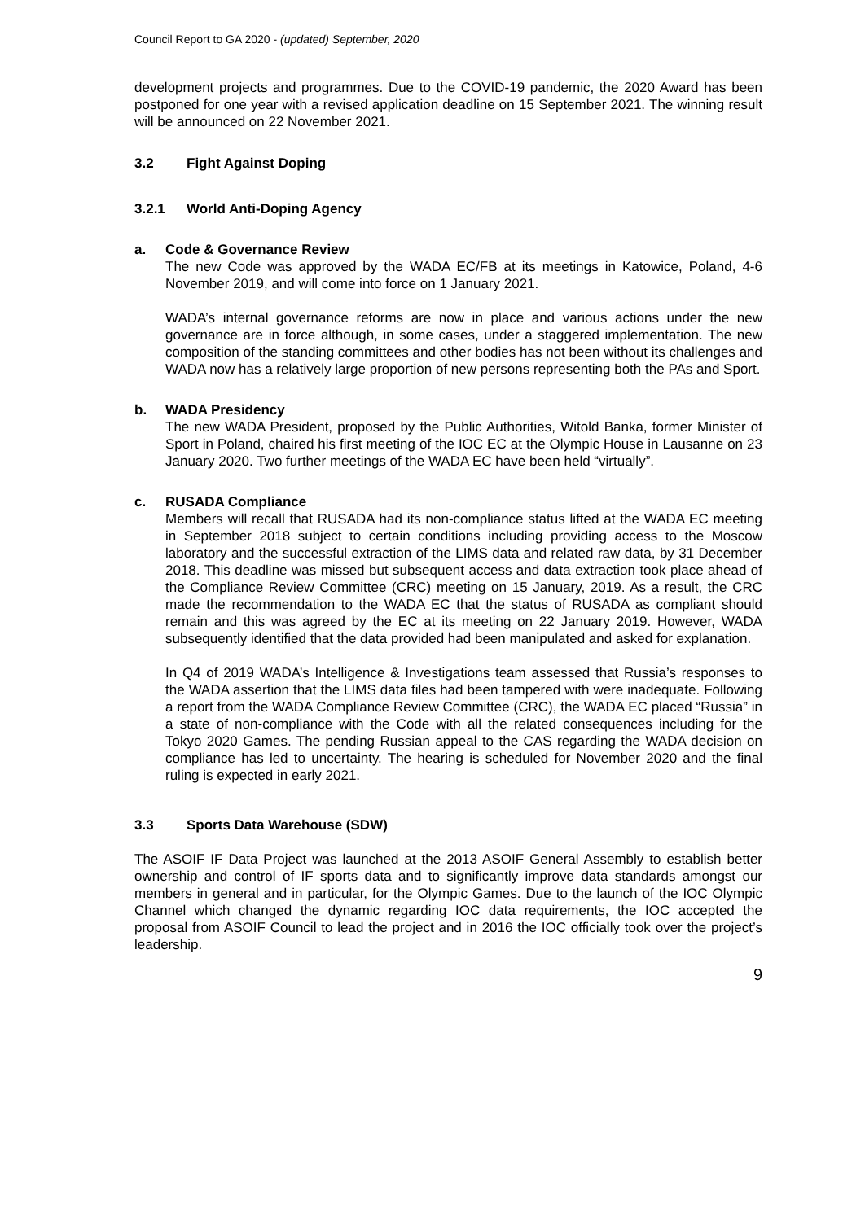Council Report to GA 2020 - (updated) September, 2020
development projects and programmes. Due to the COVID-19 pandemic, the 2020 Award has been postponed for one year with a revised application deadline on 15 September 2021. The winning result will be announced on 22 November 2021.
3.2 Fight Against Doping
3.2.1 World Anti-Doping Agency
a. Code & Governance Review
The new Code was approved by the WADA EC/FB at its meetings in Katowice, Poland, 4-6 November 2019, and will come into force on 1 January 2021.
WADA’s internal governance reforms are now in place and various actions under the new governance are in force although, in some cases, under a staggered implementation. The new composition of the standing committees and other bodies has not been without its challenges and WADA now has a relatively large proportion of new persons representing both the PAs and Sport.
b. WADA Presidency
The new WADA President, proposed by the Public Authorities, Witold Banka, former Minister of Sport in Poland, chaired his first meeting of the IOC EC at the Olympic House in Lausanne on 23 January 2020. Two further meetings of the WADA EC have been held “virtually”.
c. RUSADA Compliance
Members will recall that RUSADA had its non-compliance status lifted at the WADA EC meeting in September 2018 subject to certain conditions including providing access to the Moscow laboratory and the successful extraction of the LIMS data and related raw data, by 31 December 2018. This deadline was missed but subsequent access and data extraction took place ahead of the Compliance Review Committee (CRC) meeting on 15 January, 2019. As a result, the CRC made the recommendation to the WADA EC that the status of RUSADA as compliant should remain and this was agreed by the EC at its meeting on 22 January 2019. However, WADA subsequently identified that the data provided had been manipulated and asked for explanation.
In Q4 of 2019 WADA’s Intelligence & Investigations team assessed that Russia’s responses to the WADA assertion that the LIMS data files had been tampered with were inadequate. Following a report from the WADA Compliance Review Committee (CRC), the WADA EC placed “Russia” in a state of non-compliance with the Code with all the related consequences including for the Tokyo 2020 Games. The pending Russian appeal to the CAS regarding the WADA decision on compliance has led to uncertainty. The hearing is scheduled for November 2020 and the final ruling is expected in early 2021.
3.3 Sports Data Warehouse (SDW)
The ASOIF IF Data Project was launched at the 2013 ASOIF General Assembly to establish better ownership and control of IF sports data and to significantly improve data standards amongst our members in general and in particular, for the Olympic Games. Due to the launch of the IOC Olympic Channel which changed the dynamic regarding IOC data requirements, the IOC accepted the proposal from ASOIF Council to lead the project and in 2016 the IOC officially took over the project’s leadership.
9